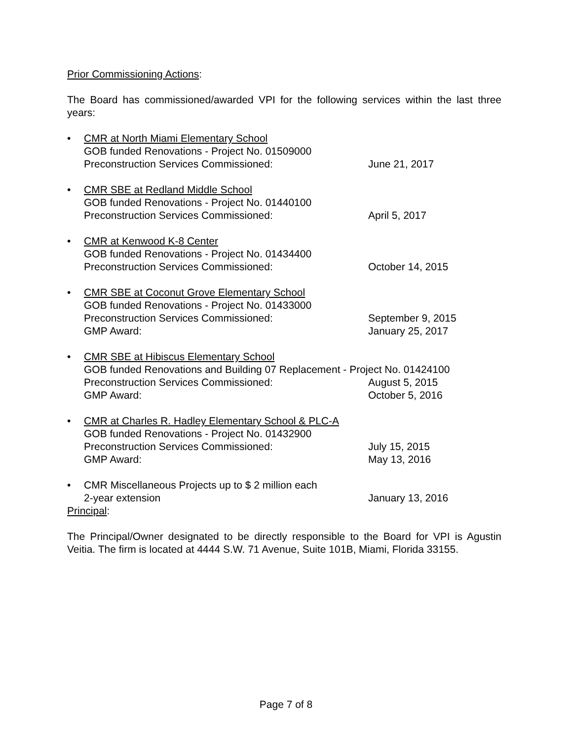Prior Commissioning Actions:
The Board has commissioned/awarded VPI for the following services within the last three years:
• CMR at North Miami Elementary School
GOB funded Renovations - Project No. 01509000
Preconstruction Services Commissioned: June 21, 2017
• CMR SBE at Redland Middle School
GOB funded Renovations - Project No. 01440100
Preconstruction Services Commissioned: April 5, 2017
• CMR at Kenwood K-8 Center
GOB funded Renovations - Project No. 01434400
Preconstruction Services Commissioned: October 14, 2015
• CMR SBE at Coconut Grove Elementary School
GOB funded Renovations - Project No. 01433000
Preconstruction Services Commissioned: September 9, 2015
GMP Award: January 25, 2017
• CMR SBE at Hibiscus Elementary School
GOB funded Renovations and Building 07 Replacement - Project No. 01424100
Preconstruction Services Commissioned: August 5, 2015
GMP Award: October 5, 2016
• CMR at Charles R. Hadley Elementary School & PLC-A
GOB funded Renovations - Project No. 01432900
Preconstruction Services Commissioned: July 15, 2015
GMP Award: May 13, 2016
• CMR Miscellaneous Projects up to $ 2 million each
2-year extension January 13, 2016
Principal:
The Principal/Owner designated to be directly responsible to the Board for VPI is Agustin Veitia. The firm is located at 4444 S.W. 71 Avenue, Suite 101B, Miami, Florida 33155.
Page 7 of 8